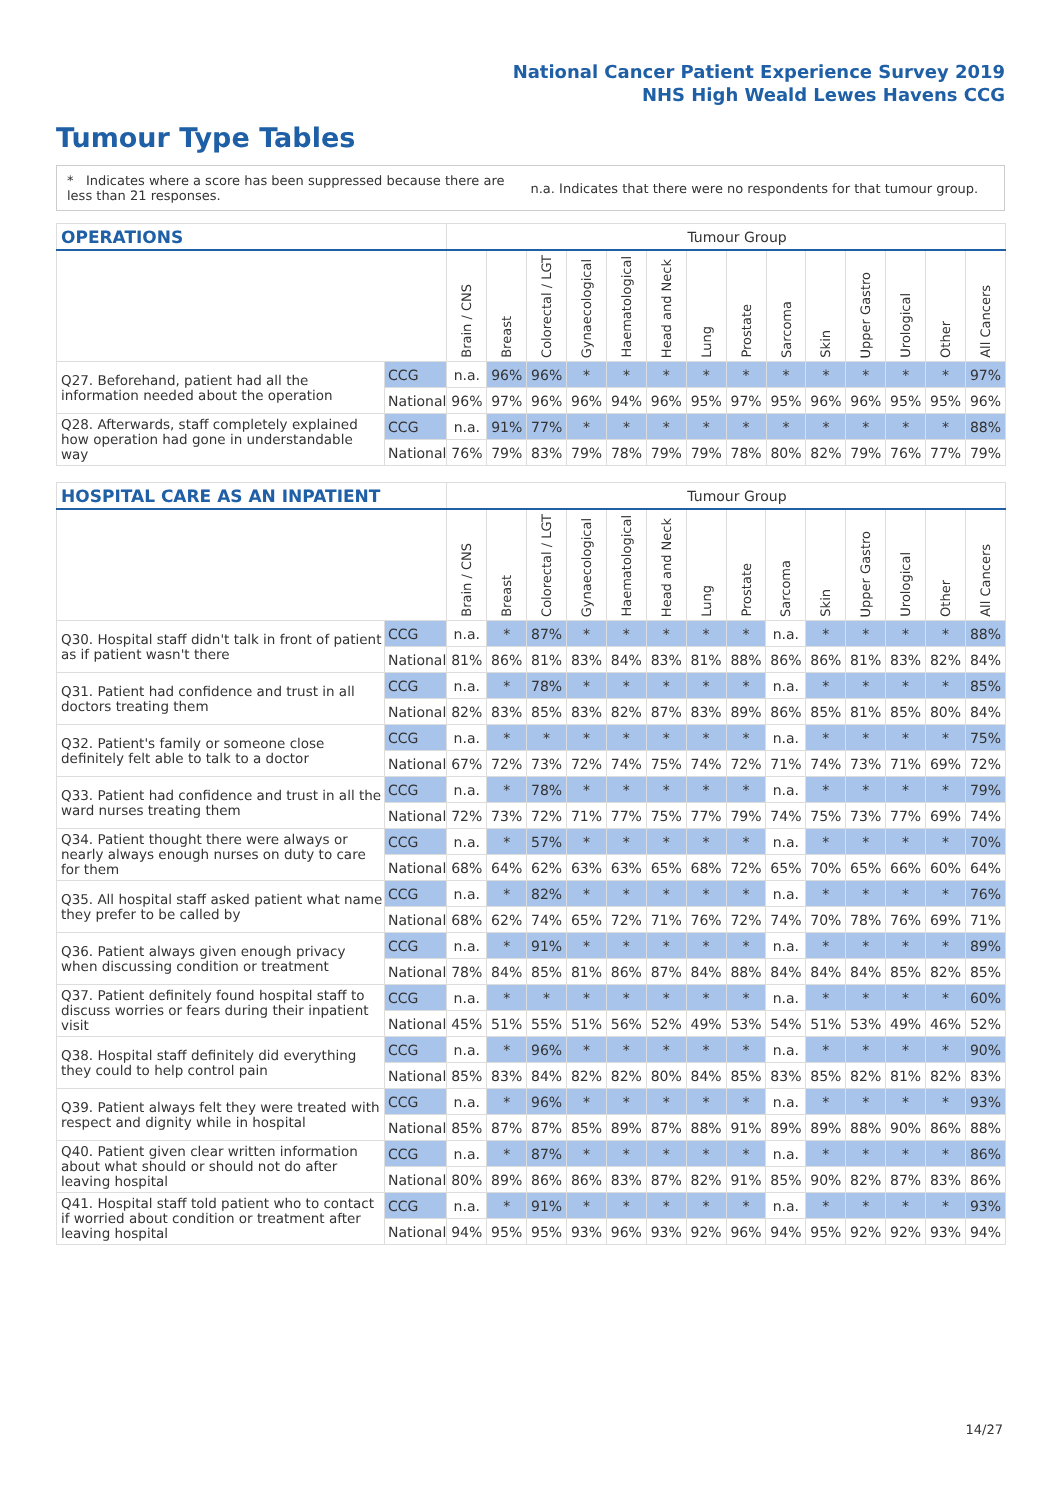National Cancer Patient Experience Survey 2019
NHS High Weald Lewes Havens CCG
Tumour Type Tables
* Indicates where a score has been suppressed because there are less than 21 responses.
n.a. Indicates that there were no respondents for that tumour group.
| OPERATIONS | | Tumour Group | | | | | | | | | | | | | |
| --- | --- | --- | --- | --- | --- | --- | --- | --- | --- | --- | --- | --- | --- | --- | --- |
| | | Brain / CNS | Breast | Colorectal / LGT | Gynaecological | Haematological | Head and Neck | Lung | Prostate | Sarcoma | Skin | Upper Gastro | Urological | Other | All Cancers |
| Q27. Beforehand, patient had all the information needed about the operation | CCG | n.a. | 96% | 96% | * | * | * | * | * | * | * | * | * | * | 97% |
| | National | 96% | 97% | 96% | 96% | 94% | 96% | 95% | 97% | 95% | 96% | 96% | 95% | 95% | 96% |
| Q28. Afterwards, staff completely explained how operation had gone in understandable way | CCG | n.a. | 91% | 77% | * | * | * | * | * | * | * | * | * | * | 88% |
| | National | 76% | 79% | 83% | 79% | 78% | 79% | 79% | 78% | 80% | 82% | 79% | 76% | 77% | 79% |
| HOSPITAL CARE AS AN INPATIENT | | Tumour Group | | | | | | | | | | | | | |
| --- | --- | --- | --- | --- | --- | --- | --- | --- | --- | --- | --- | --- | --- | --- | --- |
| | | Brain / CNS | Breast | Colorectal / LGT | Gynaecological | Haematological | Head and Neck | Lung | Prostate | Sarcoma | Skin | Upper Gastro | Urological | Other | All Cancers |
| Q30. Hospital staff didn't talk in front of patient as if patient wasn't there | CCG | n.a. | * | 87% | * | * | * | * | * | n.a. | * | * | * | * | 88% |
| | National | 81% | 86% | 81% | 83% | 84% | 83% | 81% | 88% | 86% | 86% | 81% | 83% | 82% | 84% |
| Q31. Patient had confidence and trust in all doctors treating them | CCG | n.a. | * | 78% | * | * | * | * | * | n.a. | * | * | * | * | 85% |
| | National | 82% | 83% | 85% | 83% | 82% | 87% | 83% | 89% | 86% | 85% | 81% | 85% | 80% | 84% |
| Q32. Patient's family or someone close definitely felt able to talk to a doctor | CCG | n.a. | * | * | * | * | * | * | * | n.a. | * | * | * | * | 75% |
| | National | 67% | 72% | 73% | 72% | 74% | 75% | 74% | 72% | 71% | 74% | 73% | 71% | 69% | 72% |
| Q33. Patient had confidence and trust in all the ward nurses treating them | CCG | n.a. | * | 78% | * | * | * | * | * | n.a. | * | * | * | * | 79% |
| | National | 72% | 73% | 72% | 71% | 77% | 75% | 77% | 79% | 74% | 75% | 73% | 77% | 69% | 74% |
| Q34. Patient thought there were always or nearly always enough nurses on duty to care for them | CCG | n.a. | * | 57% | * | * | * | * | * | n.a. | * | * | * | * | 70% |
| | National | 68% | 64% | 62% | 63% | 63% | 65% | 68% | 72% | 65% | 70% | 65% | 66% | 60% | 64% |
| Q35. All hospital staff asked patient what name they prefer to be called by | CCG | n.a. | * | 82% | * | * | * | * | * | n.a. | * | * | * | * | 76% |
| | National | 68% | 62% | 74% | 65% | 72% | 71% | 76% | 72% | 74% | 70% | 78% | 76% | 69% | 71% |
| Q36. Patient always given enough privacy when discussing condition or treatment | CCG | n.a. | * | 91% | * | * | * | * | * | n.a. | * | * | * | * | 89% |
| | National | 78% | 84% | 85% | 81% | 86% | 87% | 84% | 88% | 84% | 84% | 84% | 85% | 82% | 85% |
| Q37. Patient definitely found hospital staff to discuss worries or fears during their inpatient visit | CCG | n.a. | * | * | * | * | * | * | * | n.a. | * | * | * | * | 60% |
| | National | 45% | 51% | 55% | 51% | 56% | 52% | 49% | 53% | 54% | 51% | 53% | 49% | 46% | 52% |
| Q38. Hospital staff definitely did everything they could to help control pain | CCG | n.a. | * | 96% | * | * | * | * | * | n.a. | * | * | * | * | 90% |
| | National | 85% | 83% | 84% | 82% | 82% | 80% | 84% | 85% | 83% | 85% | 82% | 81% | 82% | 83% |
| Q39. Patient always felt they were treated with respect and dignity while in hospital | CCG | n.a. | * | 96% | * | * | * | * | * | n.a. | * | * | * | * | 93% |
| | National | 85% | 87% | 87% | 85% | 89% | 87% | 88% | 91% | 89% | 89% | 88% | 90% | 86% | 88% |
| Q40. Patient given clear written information about what should or should not do after leaving hospital | CCG | n.a. | * | 87% | * | * | * | * | * | n.a. | * | * | * | * | 86% |
| | National | 80% | 89% | 86% | 86% | 83% | 87% | 82% | 91% | 85% | 90% | 82% | 87% | 83% | 86% |
| Q41. Hospital staff told patient who to contact if worried about condition or treatment after leaving hospital | CCG | n.a. | * | 91% | * | * | * | * | * | n.a. | * | * | * | * | 93% |
| | National | 94% | 95% | 95% | 93% | 96% | 93% | 92% | 96% | 94% | 95% | 92% | 92% | 93% | 94% |
14/27